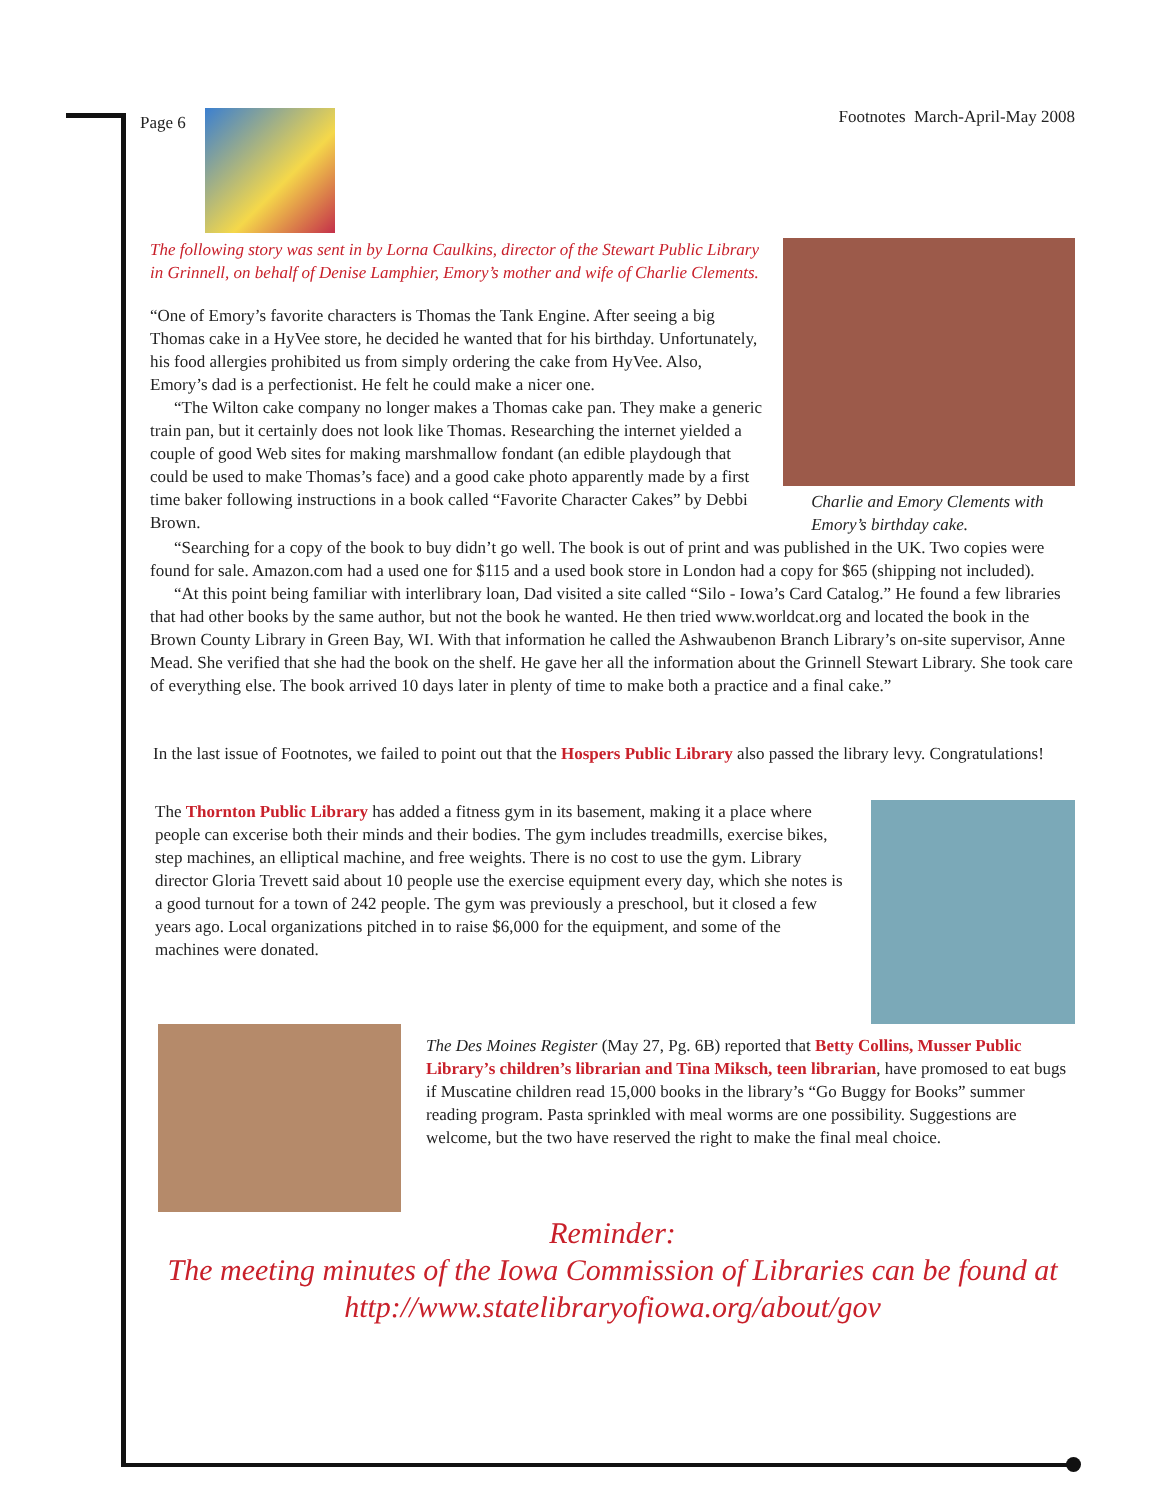Page 6 Footnotes March-April-May 2008
The following story was sent in by Lorna Caulkins, director of the Stewart Public Library in Grinnell, on behalf of Denise Lamphier, Emory’s mother and wife of Charlie Clements.
“One of Emory’s favorite characters is Thomas the Tank Engine. After seeing a big Thomas cake in a HyVee store, he decided he wanted that for his birthday. Unfortunately, his food allergies prohibited us from simply ordering the cake from HyVee. Also, Emory’s dad is a perfectionist. He felt he could make a nicer one.
“The Wilton cake company no longer makes a Thomas cake pan. They make a generic train pan, but it certainly does not look like Thomas. Researching the internet yielded a couple of good Web sites for making marshmallow fondant (an edible playdough that could be used to make Thomas’s face) and a good cake photo apparently made by a first time baker following instructions in a book called “Favorite Character Cakes” by Debbi Brown.
Charlie and Emory Clements with Emory’s birthday cake.
“Searching for a copy of the book to buy didn’t go well. The book is out of print and was published in the UK. Two copies were found for sale. Amazon.com had a used one for $115 and a used book store in London had a copy for $65 (shipping not included).
“At this point being familiar with interlibrary loan, Dad visited a site called “Silo - Iowa’s Card Catalog.” He found a few libraries that had other books by the same author, but not the book he wanted. He then tried www.worldcat.org and located the book in the Brown County Library in Green Bay, WI. With that information he called the Ashwaubenon Branch Library’s on-site supervisor, Anne Mead. She verified that she had the book on the shelf. He gave her all the information about the Grinnell Stewart Library. She took care of everything else. The book arrived 10 days later in plenty of time to make both a practice and a final cake.”
In the last issue of Footnotes, we failed to point out that the Hospers Public Library also passed the library levy. Congratulations!
The Thornton Public Library has added a fitness gym in its basement, making it a place where people can excerise both their minds and their bodies. The gym includes treadmills, exercise bikes, step machines, an elliptical machine, and free weights. There is no cost to use the gym. Library director Gloria Trevett said about 10 people use the exercise equipment every day, which she notes is a good turnout for a town of 242 people. The gym was previously a preschool, but it closed a few years ago. Local organizations pitched in to raise $6,000 for the equipment, and some of the machines were donated.
The Des Moines Register (May 27, Pg. 6B) reported that Betty Collins, Musser Public Library’s children’s librarian and Tina Miksch, teen librarian, have promosed to eat bugs if Muscatine children read 15,000 books in the library’s “Go Buggy for Books” summer reading program. Pasta sprinkled with meal worms are one possibility. Suggestions are welcome, but the two have reserved the right to make the final meal choice.
Reminder:
The meeting minutes of the Iowa Commission of Libraries can be found at
http://www.statelibraryofiowa.org/about/gov